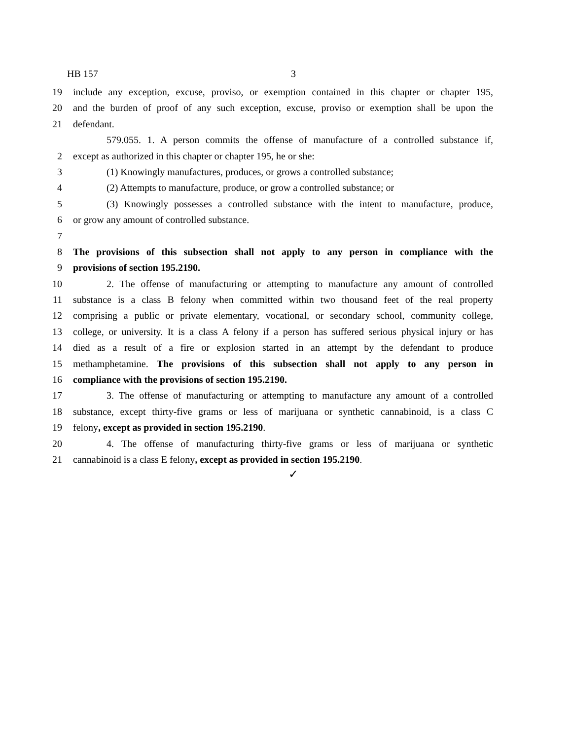HB 157 3
19 include any exception, excuse, proviso, or exemption contained in this chapter or chapter 195,
20 and the burden of proof of any such exception, excuse, proviso or exemption shall be upon the
21 defendant.
579.055. 1. A person commits the offense of manufacture of a controlled substance if,
2 except as authorized in this chapter or chapter 195, he or she:
3 (1) Knowingly manufactures, produces, or grows a controlled substance;
4 (2) Attempts to manufacture, produce, or grow a controlled substance; or
5 (3) Knowingly possesses a controlled substance with the intent to manufacture, produce,
6 or grow any amount of controlled substance.
7
8 The provisions of this subsection shall not apply to any person in compliance with the
9 provisions of section 195.2190.
10 2. The offense of manufacturing or attempting to manufacture any amount of controlled
11 substance is a class B felony when committed within two thousand feet of the real property
12 comprising a public or private elementary, vocational, or secondary school, community college,
13 college, or university. It is a class A felony if a person has suffered serious physical injury or has
14 died as a result of a fire or explosion started in an attempt by the defendant to produce
15 methamphetamine. The provisions of this subsection shall not apply to any person in
16 compliance with the provisions of section 195.2190.
17 3. The offense of manufacturing or attempting to manufacture any amount of a controlled
18 substance, except thirty-five grams or less of marijuana or synthetic cannabinoid, is a class C
19 felony, except as provided in section 195.2190.
20 4. The offense of manufacturing thirty-five grams or less of marijuana or synthetic
21 cannabinoid is a class E felony, except as provided in section 195.2190.
✓